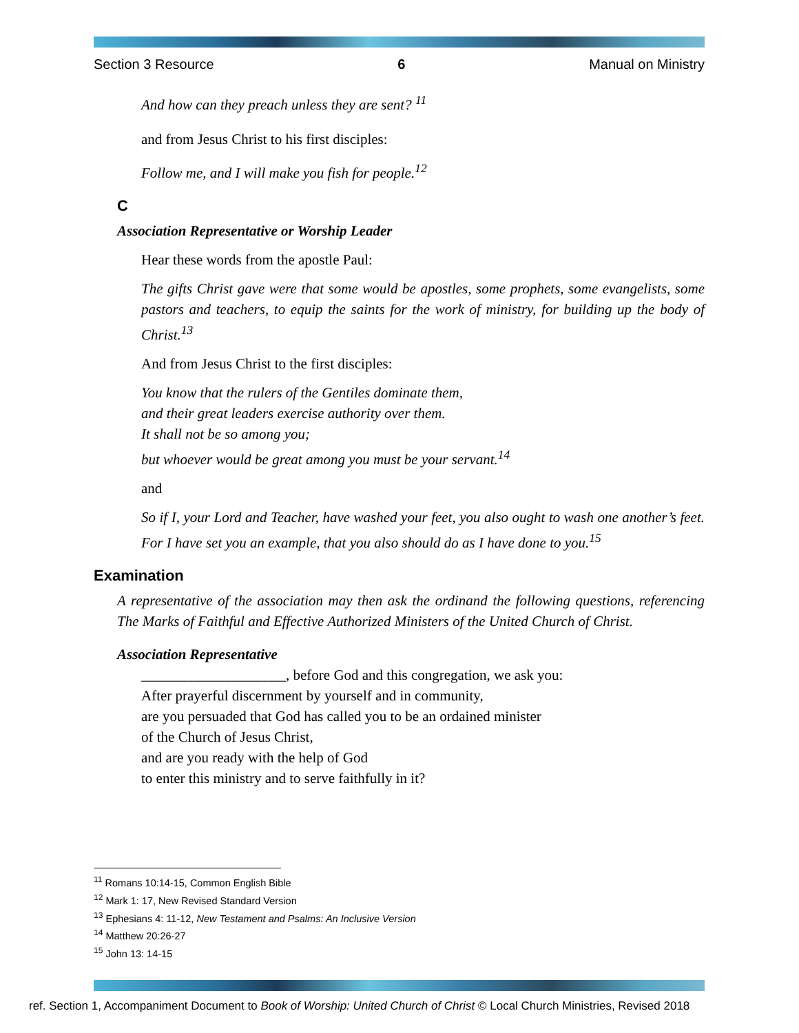Section 3 Resource 6 Manual on Ministry
And how can they preach unless they are sent? <sup>11</sup>
and from Jesus Christ to his first disciples:
Follow me, and I will make you fish for people.<sup>12</sup>
C
Association Representative or Worship Leader
Hear these words from the apostle Paul:
The gifts Christ gave were that some would be apostles, some prophets, some evangelists, some pastors and teachers, to equip the saints for the work of ministry, for building up the body of Christ.<sup>13</sup>
And from Jesus Christ to the first disciples:
You know that the rulers of the Gentiles dominate them,
and their great leaders exercise authority over them.
It shall not be so among you;
but whoever would be great among you must be your servant.<sup>14</sup>
and
So if I, your Lord and Teacher, have washed your feet, you also ought to wash one another’s feet. For I have set you an example, that you also should do as I have done to you.<sup>15</sup>
Examination
A representative of the association may then ask the ordinand the following questions, referencing The Marks of Faithful and Effective Authorized Ministers of the United Church of Christ.
Association Representative
____________________, before God and this congregation, we ask you:
After prayerful discernment by yourself and in community,
are you persuaded that God has called you to be an ordained minister
of the Church of Jesus Christ,
and are you ready with the help of God
to enter this ministry and to serve faithfully in it?
<sup>11</sup> Romans 10:14-15, Common English Bible
<sup>12</sup> Mark 1: 17, New Revised Standard Version
<sup>13</sup> Ephesians 4: 11-12, New Testament and Psalms: An Inclusive Version
<sup>14</sup> Matthew 20:26-27
<sup>15</sup> John 13: 14-15
ref. Section 1, Accompaniment Document to Book of Worship: United Church of Christ © Local Church Ministries, Revised 2018